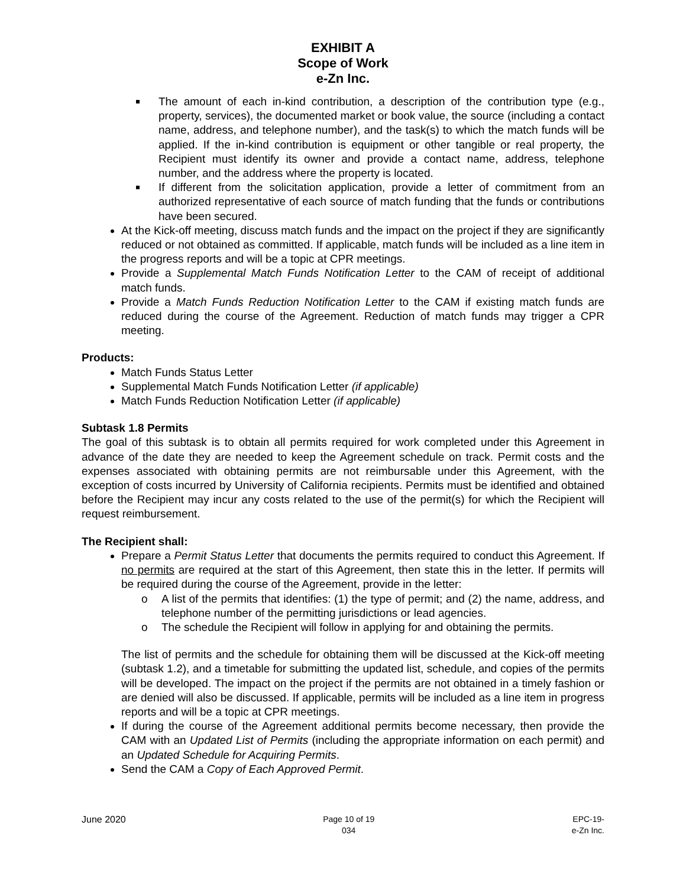EXHIBIT A
Scope of Work
e-Zn Inc.
The amount of each in-kind contribution, a description of the contribution type (e.g., property, services), the documented market or book value, the source (including a contact name, address, and telephone number), and the task(s) to which the match funds will be applied. If the in-kind contribution is equipment or other tangible or real property, the Recipient must identify its owner and provide a contact name, address, telephone number, and the address where the property is located.
If different from the solicitation application, provide a letter of commitment from an authorized representative of each source of match funding that the funds or contributions have been secured.
At the Kick-off meeting, discuss match funds and the impact on the project if they are significantly reduced or not obtained as committed. If applicable, match funds will be included as a line item in the progress reports and will be a topic at CPR meetings.
Provide a Supplemental Match Funds Notification Letter to the CAM of receipt of additional match funds.
Provide a Match Funds Reduction Notification Letter to the CAM if existing match funds are reduced during the course of the Agreement. Reduction of match funds may trigger a CPR meeting.
Products:
Match Funds Status Letter
Supplemental Match Funds Notification Letter (if applicable)
Match Funds Reduction Notification Letter (if applicable)
Subtask 1.8 Permits
The goal of this subtask is to obtain all permits required for work completed under this Agreement in advance of the date they are needed to keep the Agreement schedule on track. Permit costs and the expenses associated with obtaining permits are not reimbursable under this Agreement, with the exception of costs incurred by University of California recipients. Permits must be identified and obtained before the Recipient may incur any costs related to the use of the permit(s) for which the Recipient will request reimbursement.
The Recipient shall:
Prepare a Permit Status Letter that documents the permits required to conduct this Agreement. If no permits are required at the start of this Agreement, then state this in the letter. If permits will be required during the course of the Agreement, provide in the letter:
o A list of the permits that identifies: (1) the type of permit; and (2) the name, address, and telephone number of the permitting jurisdictions or lead agencies.
o The schedule the Recipient will follow in applying for and obtaining the permits.
The list of permits and the schedule for obtaining them will be discussed at the Kick-off meeting (subtask 1.2), and a timetable for submitting the updated list, schedule, and copies of the permits will be developed. The impact on the project if the permits are not obtained in a timely fashion or are denied will also be discussed. If applicable, permits will be included as a line item in progress reports and will be a topic at CPR meetings.
If during the course of the Agreement additional permits become necessary, then provide the CAM with an Updated List of Permits (including the appropriate information on each permit) and an Updated Schedule for Acquiring Permits.
Send the CAM a Copy of Each Approved Permit.
June 2020 Page 10 of 19
034
EPC-19-
e-Zn Inc.